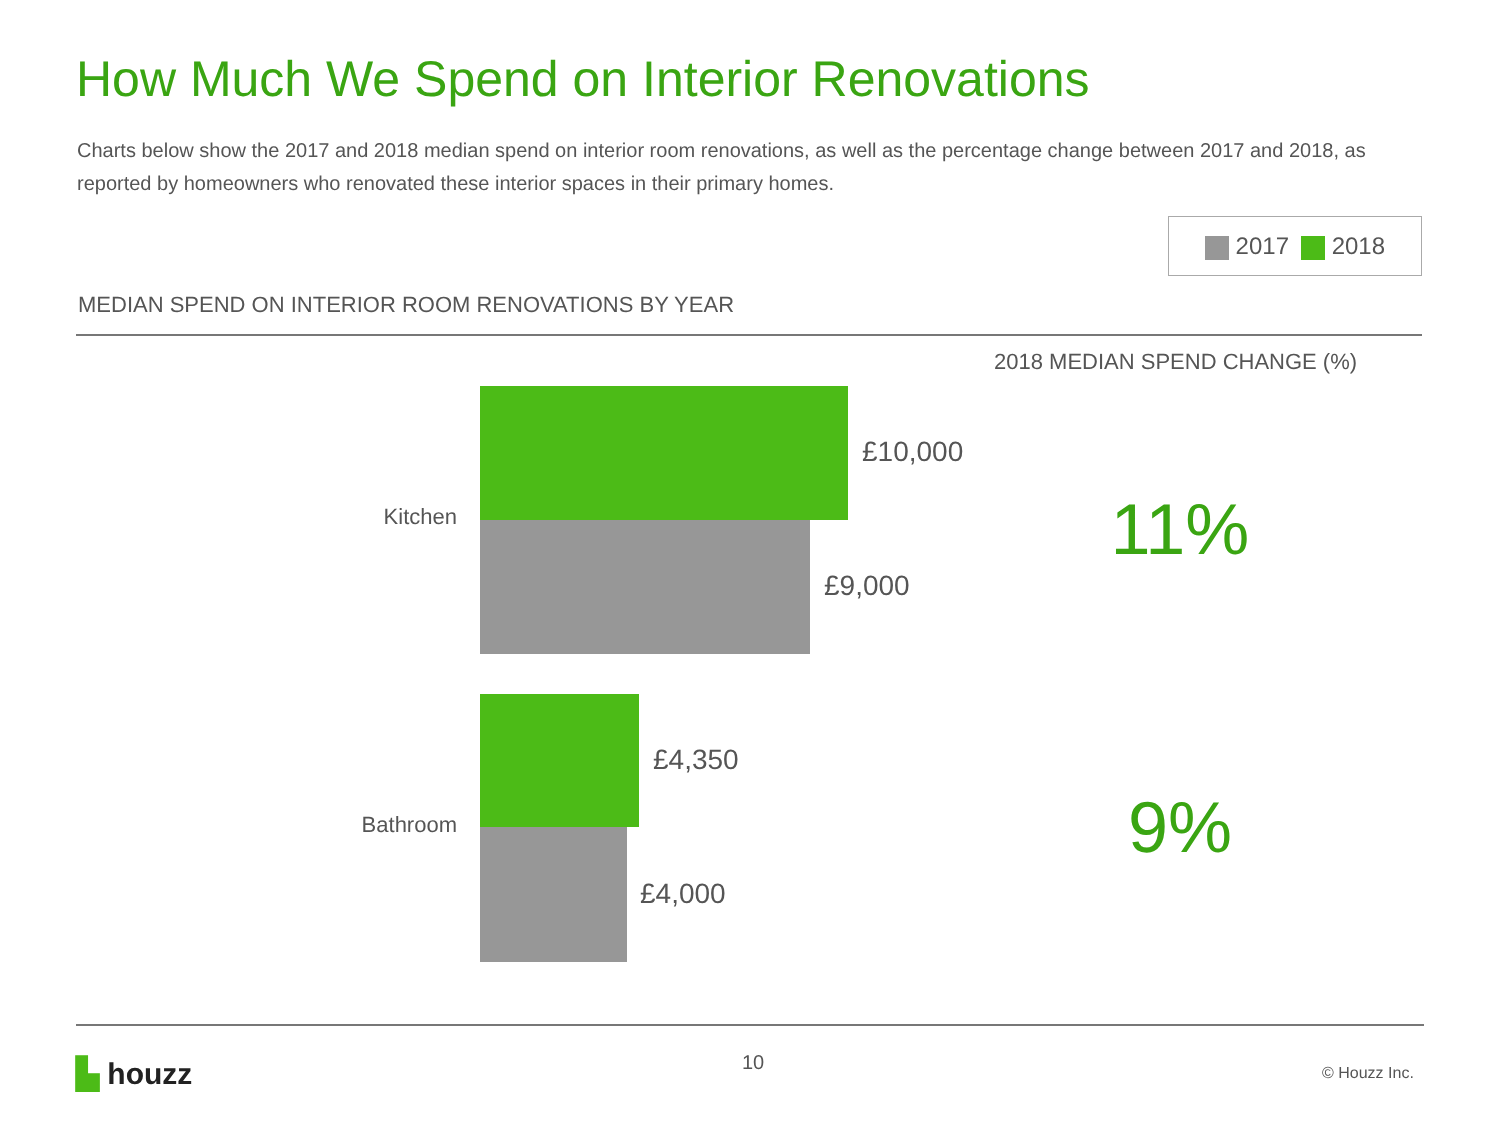How Much We Spend on Interior Renovations
Charts below show the 2017 and 2018 median spend on interior room renovations, as well as the percentage change between 2017 and 2018, as reported by homeowners who renovated these interior spaces in their primary homes.
2017 2018
MEDIAN SPEND ON INTERIOR ROOM RENOVATIONS BY YEAR
2018 MEDIAN SPEND CHANGE (%)
Kitchen
£10,000
£9,000
11%
Bathroom
£4,350
£4,000
9%
▙ houzz 10 © Houzz Inc.